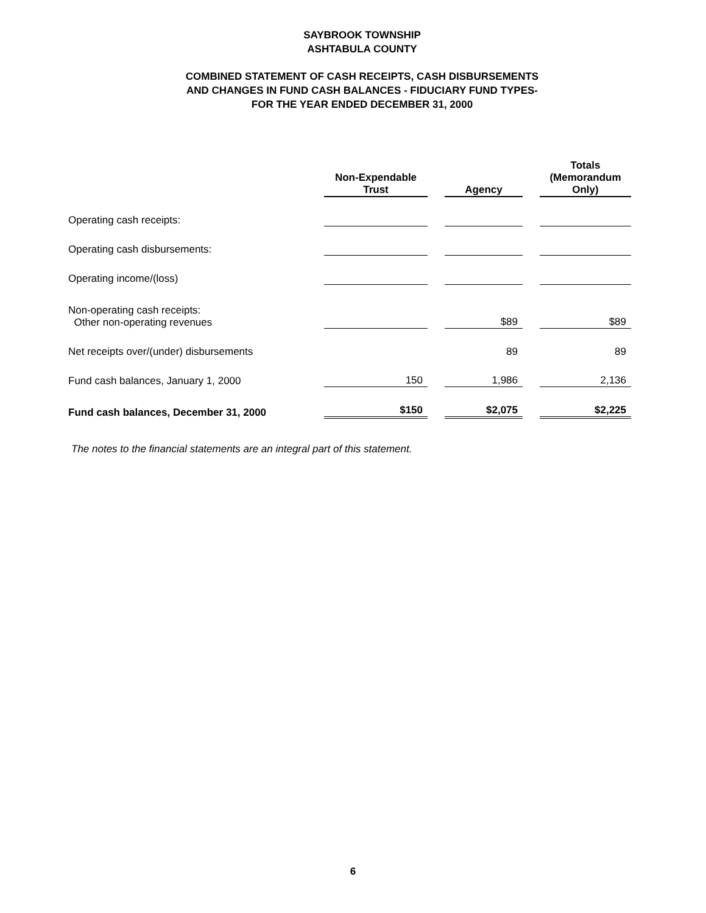SAYBROOK TOWNSHIP
ASHTABULA COUNTY
COMBINED STATEMENT OF CASH RECEIPTS, CASH DISBURSEMENTS
AND CHANGES IN FUND CASH BALANCES - FIDUCIARY FUND TYPES-
FOR THE YEAR ENDED DECEMBER 31, 2000
| | Non-Expendable Trust | | Agency | | Totals (Memorandum Only) |
| Operating cash receipts: | | | | | |
| Operating cash disbursements: | | | | | |
| Operating income/(loss) | | | | | |
| Non-operating cash receipts: Other non-operating revenues | | | $89 | | $89 |
| Net receipts over/(under) disbursements | | | 89 | | 89 |
| Fund cash balances, January 1, 2000 | 150 | | 1,986 | | 2,136 |
| Fund cash balances, December 31, 2000 | $150 | | $2,075 | | $2,225 |
The notes to the financial statements are an integral part of this statement.
6